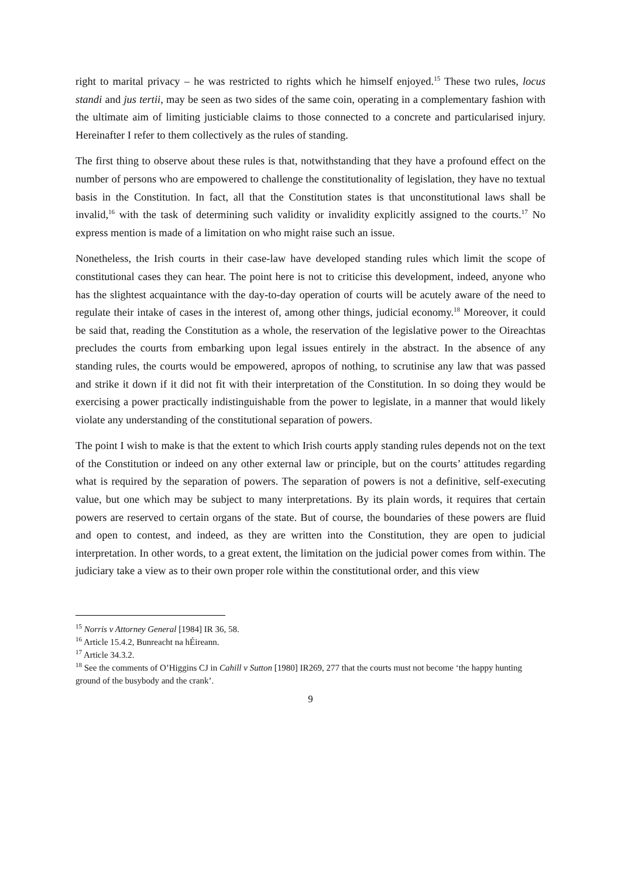right to marital privacy – he was restricted to rights which he himself enjoyed.<sup>15</sup> These two rules, locus standi and jus tertii, may be seen as two sides of the same coin, operating in a complementary fashion with the ultimate aim of limiting justiciable claims to those connected to a concrete and particularised injury. Hereinafter I refer to them collectively as the rules of standing.
The first thing to observe about these rules is that, notwithstanding that they have a profound effect on the number of persons who are empowered to challenge the constitutionality of legislation, they have no textual basis in the Constitution. In fact, all that the Constitution states is that unconstitutional laws shall be invalid,<sup>16</sup> with the task of determining such validity or invalidity explicitly assigned to the courts.<sup>17</sup> No express mention is made of a limitation on who might raise such an issue.
Nonetheless, the Irish courts in their case-law have developed standing rules which limit the scope of constitutional cases they can hear. The point here is not to criticise this development, indeed, anyone who has the slightest acquaintance with the day-to-day operation of courts will be acutely aware of the need to regulate their intake of cases in the interest of, among other things, judicial economy.<sup>18</sup> Moreover, it could be said that, reading the Constitution as a whole, the reservation of the legislative power to the Oireachtas precludes the courts from embarking upon legal issues entirely in the abstract. In the absence of any standing rules, the courts would be empowered, apropos of nothing, to scrutinise any law that was passed and strike it down if it did not fit with their interpretation of the Constitution. In so doing they would be exercising a power practically indistinguishable from the power to legislate, in a manner that would likely violate any understanding of the constitutional separation of powers.
The point I wish to make is that the extent to which Irish courts apply standing rules depends not on the text of the Constitution or indeed on any other external law or principle, but on the courts’ attitudes regarding what is required by the separation of powers. The separation of powers is not a definitive, self-executing value, but one which may be subject to many interpretations. By its plain words, it requires that certain powers are reserved to certain organs of the state. But of course, the boundaries of these powers are fluid and open to contest, and indeed, as they are written into the Constitution, they are open to judicial interpretation. In other words, to a great extent, the limitation on the judicial power comes from within. The judiciary take a view as to their own proper role within the constitutional order, and this view
<sup>15</sup> Norris v Attorney General [1984] IR 36, 58.
<sup>16</sup> Article 15.4.2, Bunreacht na hÉireann.
<sup>17</sup> Article 34.3.2.
<sup>18</sup> See the comments of O’Higgins CJ in Cahill v Sutton [1980] IR269, 277 that the courts must not become ‘the happy hunting ground of the busybody and the crank’.
9